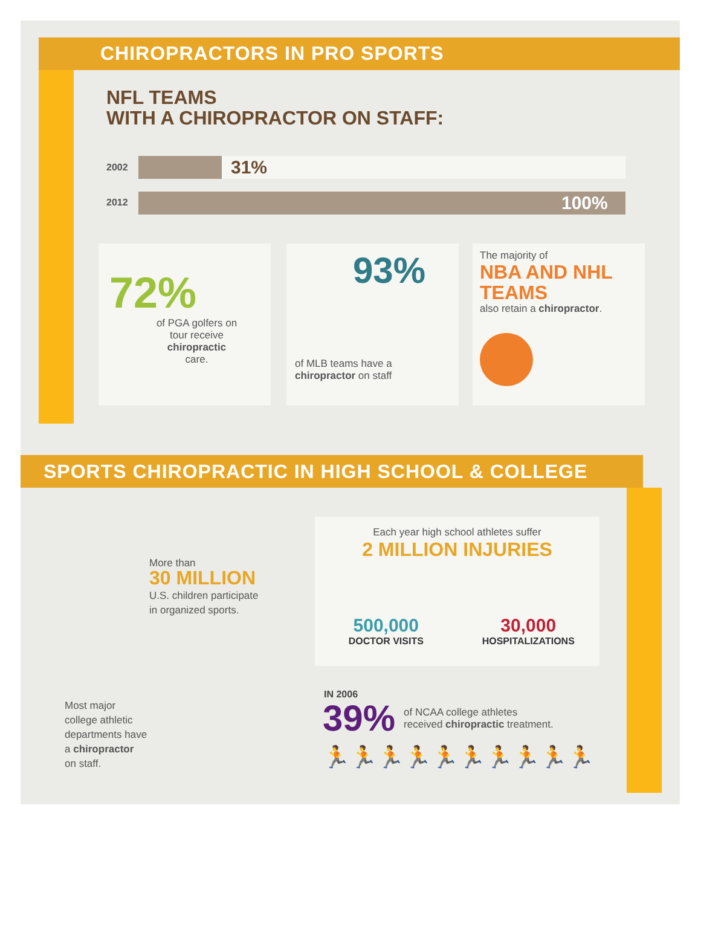CHIROPRACTORS IN PRO SPORTS
NFL TEAMS
WITH A CHIROPRACTOR ON STAFF:
2002 31%
2012 100%
72%
of PGA golfers on
tour receive
chiropractic
care.
93%
of MLB teams have a
chiropractor on staff
The majority of
NBA AND NHL TEAMS
also retain a chiropractor.
SPORTS CHIROPRACTIC IN HIGH SCHOOL & COLLEGE
More than
30 MILLION
U.S. children participate
in organized sports.
Each year high school athletes suffer
2 MILLION INJURIES
500,000
DOCTOR VISITS
30,000
HOSPITALIZATIONS
Most major
college athletic
departments have
a chiropractor
on staff.
IN 2006
39% of NCAA college athletes
received chiropractic treatment.
🏃🏃🏃🏃🏃🏃🏃🏃🏃🏃